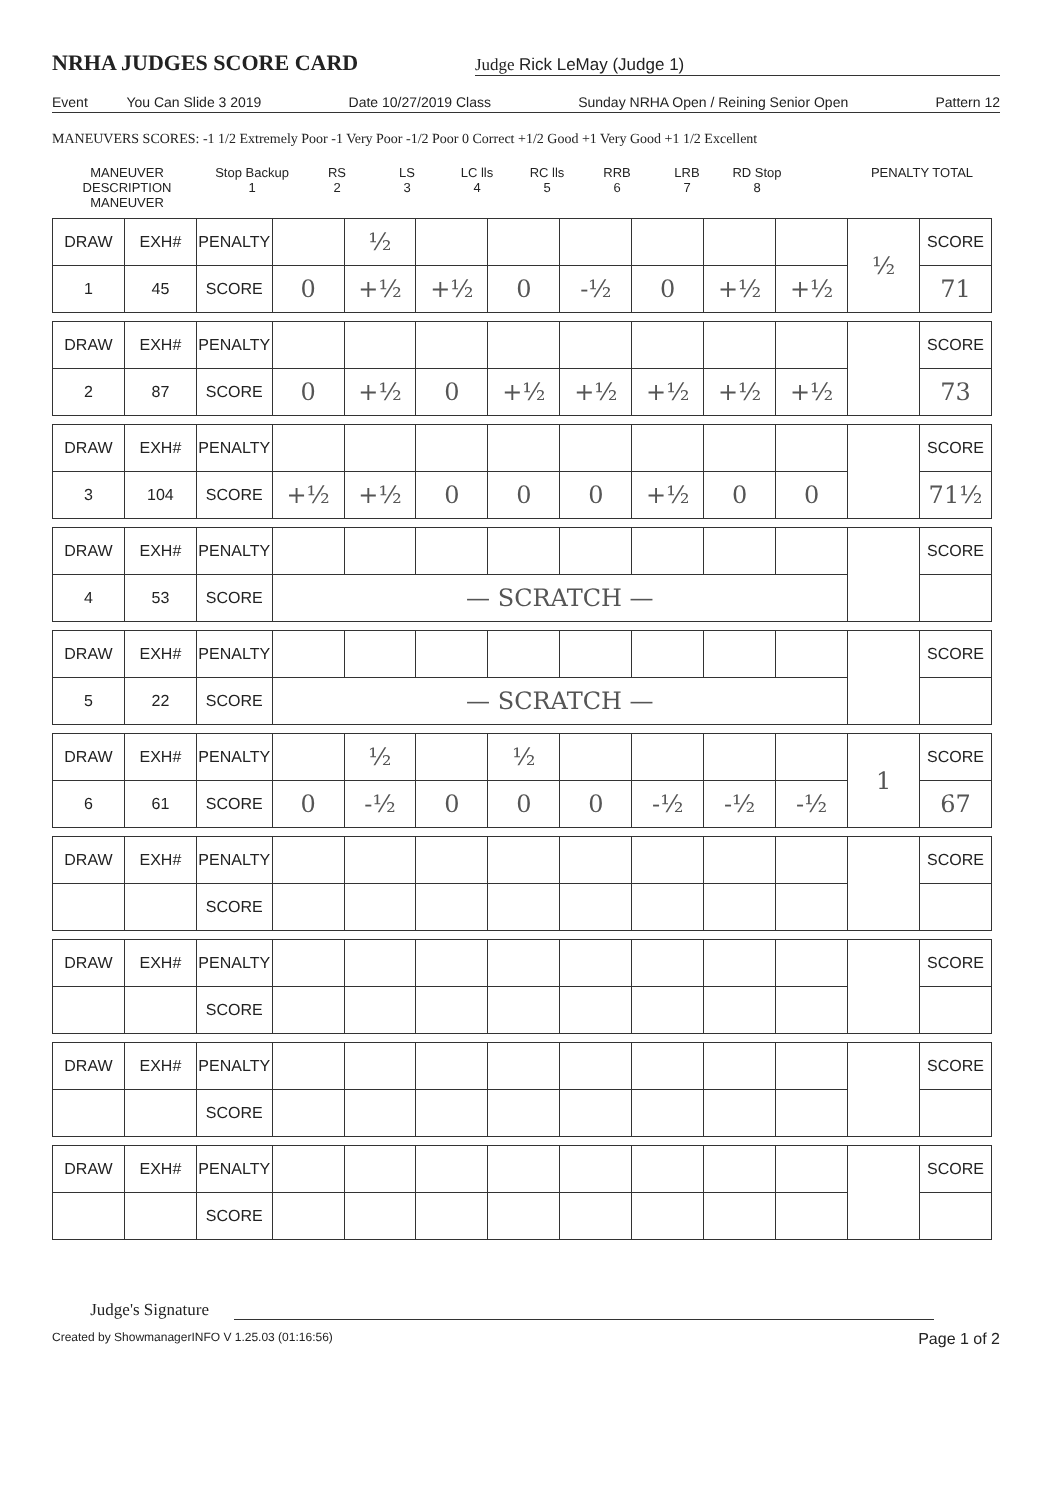NRHA JUDGES SCORE CARD
Judge Rick LeMay (Judge 1)
Event You Can Slide 3 2019 Date 10/27/2019 Class Sunday NRHA Open / Reining Senior Open Pattern 12
MANEUVERS SCORES: -1 1/2 Extremely Poor -1 Very Poor -1/2 Poor 0 Correct +1/2 Good +1 Very Good +1 1/2 Excellent
MANEUVER DESCRIPTION
MANEUVER
Stop Backup
1
RS
2
LS
3
LC lls
4
RC lls
5
RRB
6
LRB
7
RD Stop
8
PENALTY TOTAL
| DRAW | EXH# | PENALTY | | ½ | | | | | | | ½ | SCORE |
| 1 | 45 | SCORE | 0 | +½ | +½ | 0 | -½ | 0 | +½ | +½ | | 71 |
| DRAW | EXH# | PENALTY | | | | | | | | | | SCORE |
| 2 | 87 | SCORE | 0 | +½ | 0 | +½ | +½ | +½ | +½ | +½ | | 73 |
| DRAW | EXH# | PENALTY | | | | | | | | | | SCORE |
| 3 | 104 | SCORE | +½ | +½ | 0 | 0 | 0 | +½ | 0 | 0 | | 71½ |
| DRAW | EXH# | PENALTY | | | | | | | | | | SCORE |
| 4 | 53 | SCORE | — SCRATCH — | | | | | | | | | |
| DRAW | EXH# | PENALTY | | | | | | | | | | SCORE |
| 5 | 22 | SCORE | — SCRATCH — | | | | | | | | | |
| DRAW | EXH# | PENALTY | | ½ | | ½ | | | | | 1 | SCORE |
| 6 | 61 | SCORE | 0 | -½ | 0 | 0 | 0 | -½ | -½ | -½ | | 67 |
| DRAW | EXH# | PENALTY | | | | | | | | | | SCORE |
| | | SCORE | | | | | | | | | | |
| DRAW | EXH# | PENALTY | | | | | | | | | | SCORE |
| | | SCORE | | | | | | | | | | |
| DRAW | EXH# | PENALTY | | | | | | | | | | SCORE |
| | | SCORE | | | | | | | | | | |
| DRAW | EXH# | PENALTY | | | | | | | | | | SCORE |
| | | SCORE | | | | | | | | | | |
Judge's Signature
Created by ShowmanagerINFO V 1.25.03 (01:16:56) Page 1 of 2